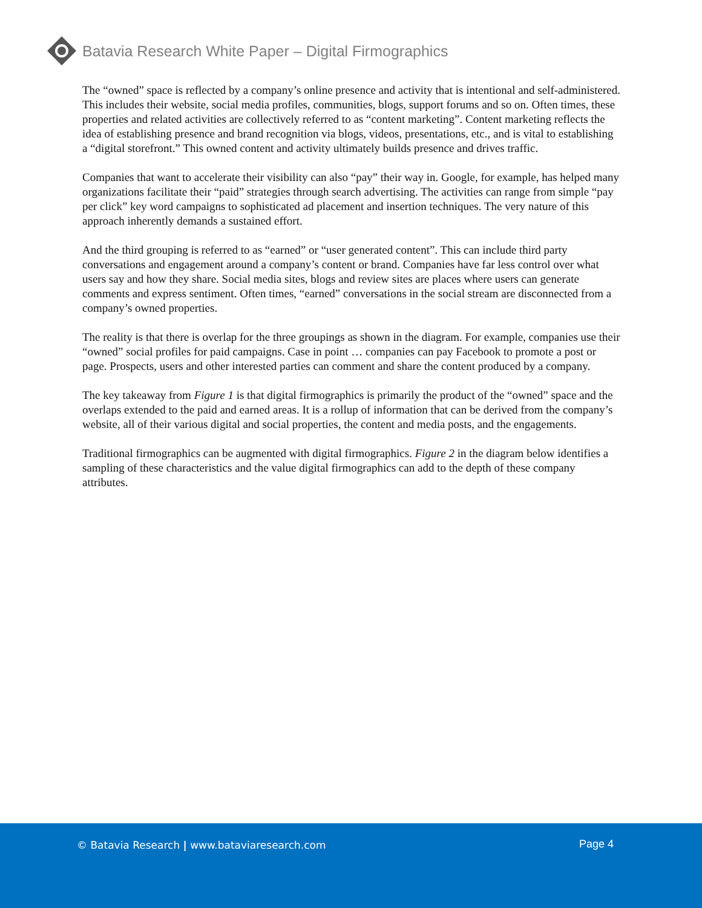Batavia Research White Paper – Digital Firmographics
The “owned” space is reflected by a company’s online presence and activity that is intentional and self-administered. This includes their website, social media profiles, communities, blogs, support forums and so on. Often times, these properties and related activities are collectively referred to as “content marketing”. Content marketing reflects the idea of establishing presence and brand recognition via blogs, videos, presentations, etc., and is vital to establishing a “digital storefront.” This owned content and activity ultimately builds presence and drives traffic.
Companies that want to accelerate their visibility can also “pay” their way in. Google, for example, has helped many organizations facilitate their “paid” strategies through search advertising. The activities can range from simple “pay per click” key word campaigns to sophisticated ad placement and insertion techniques. The very nature of this approach inherently demands a sustained effort.
And the third grouping is referred to as “earned” or “user generated content”. This can include third party conversations and engagement around a company’s content or brand. Companies have far less control over what users say and how they share. Social media sites, blogs and review sites are places where users can generate comments and express sentiment. Often times, “earned” conversations in the social stream are disconnected from a company’s owned properties.
The reality is that there is overlap for the three groupings as shown in the diagram. For example, companies use their “owned” social profiles for paid campaigns. Case in point … companies can pay Facebook to promote a post or page. Prospects, users and other interested parties can comment and share the content produced by a company.
The key takeaway from Figure 1 is that digital firmographics is primarily the product of the “owned” space and the overlaps extended to the paid and earned areas. It is a rollup of information that can be derived from the company’s website, all of their various digital and social properties, the content and media posts, and the engagements.
Traditional firmographics can be augmented with digital firmographics. Figure 2 in the diagram below identifies a sampling of these characteristics and the value digital firmographics can add to the depth of these company attributes.
© Batavia Research | www.bataviaresearch.com
Page 4